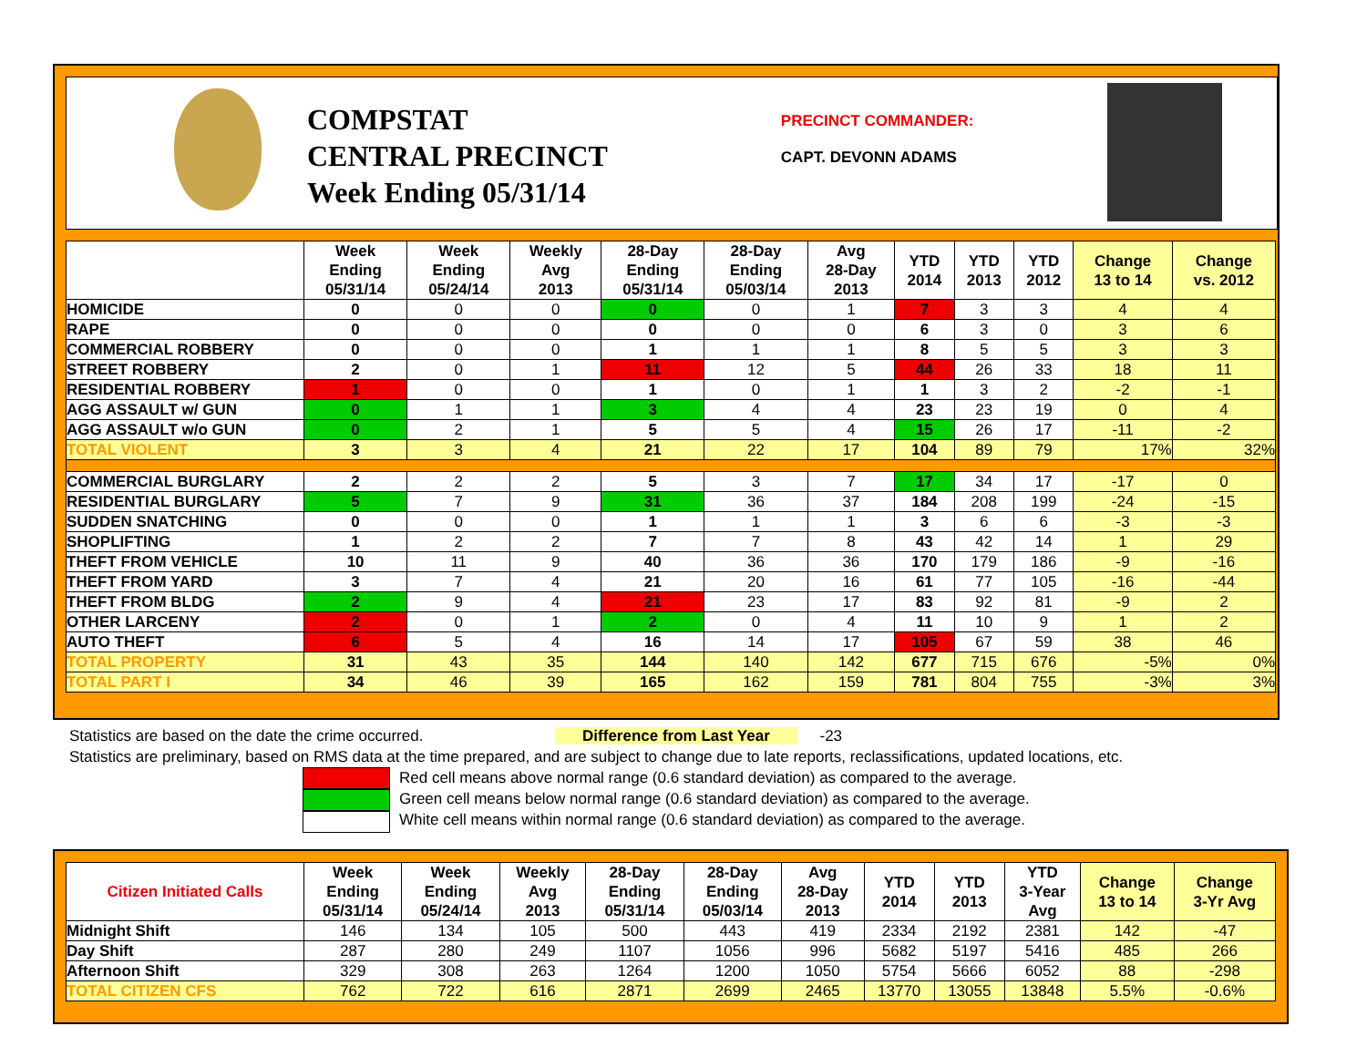COMPSTAT
CENTRAL PRECINCT
Week Ending 05/31/14
PRECINCT COMMANDER:
CAPT. DEVONN ADAMS
| | Week Ending 05/31/14 | Week Ending 05/24/14 | Weekly Avg 2013 | 28-Day Ending 05/31/14 | 28-Day Ending 05/03/14 | Avg 28-Day 2013 | YTD 2014 | YTD 2013 | YTD 2012 | Change 13 to 14 | Change vs. 2012 |
| --- | --- | --- | --- | --- | --- | --- | --- | --- | --- | --- | --- |
| HOMICIDE | 0 | 0 | 0 | 0 | 0 | 1 | 7 | 3 | 3 | 4 | 4 |
| RAPE | 0 | 0 | 0 | 0 | 0 | 0 | 6 | 3 | 0 | 3 | 6 |
| COMMERCIAL ROBBERY | 0 | 0 | 0 | 1 | 1 | 1 | 8 | 5 | 5 | 3 | 3 |
| STREET ROBBERY | 2 | 0 | 1 | 11 | 12 | 5 | 44 | 26 | 33 | 18 | 11 |
| RESIDENTIAL ROBBERY | 1 | 0 | 0 | 1 | 0 | 1 | 1 | 3 | 2 | -2 | -1 |
| AGG ASSAULT w/ GUN | 0 | 1 | 1 | 3 | 4 | 4 | 23 | 23 | 19 | 0 | 4 |
| AGG ASSAULT w/o GUN | 0 | 2 | 1 | 5 | 5 | 4 | 15 | 26 | 17 | -11 | -2 |
| TOTAL VIOLENT | 3 | 3 | 4 | 21 | 22 | 17 | 104 | 89 | 79 | 17% | 32% |
| COMMERCIAL BURGLARY | 2 | 2 | 2 | 5 | 3 | 7 | 17 | 34 | 17 | -17 | 0 |
| RESIDENTIAL BURGLARY | 5 | 7 | 9 | 31 | 36 | 37 | 184 | 208 | 199 | -24 | -15 |
| SUDDEN SNATCHING | 0 | 0 | 0 | 1 | 1 | 1 | 3 | 6 | 6 | -3 | -3 |
| SHOPLIFTING | 1 | 2 | 2 | 7 | 7 | 8 | 43 | 42 | 14 | 1 | 29 |
| THEFT FROM VEHICLE | 10 | 11 | 9 | 40 | 36 | 36 | 170 | 179 | 186 | -9 | -16 |
| THEFT FROM YARD | 3 | 7 | 4 | 21 | 20 | 16 | 61 | 77 | 105 | -16 | -44 |
| THEFT FROM BLDG | 2 | 9 | 4 | 21 | 23 | 17 | 83 | 92 | 81 | -9 | 2 |
| OTHER LARCENY | 2 | 0 | 1 | 2 | 0 | 4 | 11 | 10 | 9 | 1 | 2 |
| AUTO THEFT | 6 | 5 | 4 | 16 | 14 | 17 | 105 | 67 | 59 | 38 | 46 |
| TOTAL PROPERTY | 31 | 43 | 35 | 144 | 140 | 142 | 677 | 715 | 676 | -5% | 0% |
| TOTAL PART I | 34 | 46 | 39 | 165 | 162 | 159 | 781 | 804 | 755 | -3% | 3% |
Statistics are based on the date the crime occurred. Difference from Last Year -23
Statistics are preliminary, based on RMS data at the time prepared, and are subject to change due to late reports, reclassifications, updated locations, etc.
Red cell means above normal range (0.6 standard deviation) as compared to the average.
Green cell means below normal range (0.6 standard deviation) as compared to the average.
White cell means within normal range (0.6 standard deviation) as compared to the average.
| Citizen Initiated Calls | Week Ending 05/31/14 | Week Ending 05/24/14 | Weekly Avg 2013 | 28-Day Ending 05/31/14 | 28-Day Ending 05/03/14 | Avg 28-Day 2013 | YTD 2014 | YTD 2013 | YTD 3-Year Avg | Change 13 to 14 | Change 3-Yr Avg |
| --- | --- | --- | --- | --- | --- | --- | --- | --- | --- | --- | --- |
| Midnight Shift | 146 | 134 | 105 | 500 | 443 | 419 | 2334 | 2192 | 2381 | 142 | -47 |
| Day Shift | 287 | 280 | 249 | 1107 | 1056 | 996 | 5682 | 5197 | 5416 | 485 | 266 |
| Afternoon Shift | 329 | 308 | 263 | 1264 | 1200 | 1050 | 5754 | 5666 | 6052 | 88 | -298 |
| TOTAL CITIZEN CFS | 762 | 722 | 616 | 2871 | 2699 | 2465 | 13770 | 13055 | 13848 | 5.5% | -0.6% |